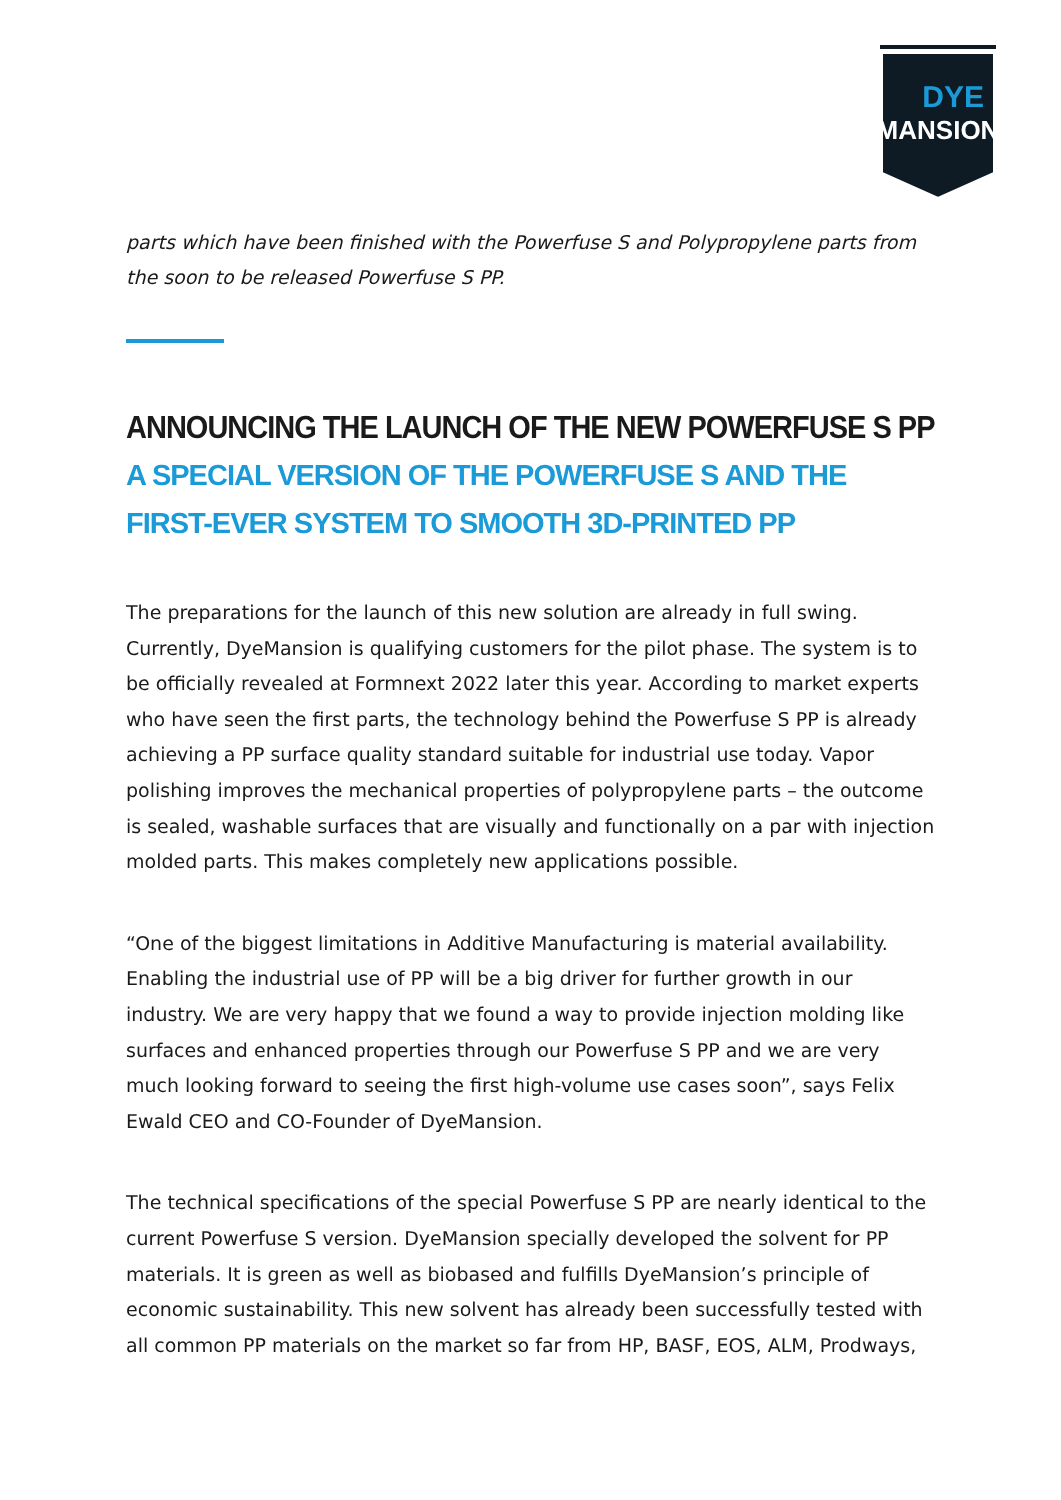DYE
MANSION
parts which have been finished with the Powerfuse S and Polypropylene parts from the soon to be released Powerfuse S PP.
ANNOUNCING THE LAUNCH OF THE NEW POWERFUSE S PP
A SPECIAL VERSION OF THE POWERFUSE S AND THE FIRST-EVER SYSTEM TO SMOOTH 3D-PRINTED PP
The preparations for the launch of this new solution are already in full swing. Currently, DyeMansion is qualifying customers for the pilot phase. The system is to be officially revealed at Formnext 2022 later this year. According to market experts who have seen the first parts, the technology behind the Powerfuse S PP is already achieving a PP surface quality standard suitable for industrial use today. Vapor polishing improves the mechanical properties of polypropylene parts – the outcome is sealed, washable surfaces that are visually and functionally on a par with injection molded parts. This makes completely new applications possible.
“One of the biggest limitations in Additive Manufacturing is material availability. Enabling the industrial use of PP will be a big driver for further growth in our industry. We are very happy that we found a way to provide injection molding like surfaces and enhanced properties through our Powerfuse S PP and we are very much looking forward to seeing the first high-volume use cases soon”, says Felix Ewald CEO and CO-Founder of DyeMansion.
The technical specifications of the special Powerfuse S PP are nearly identical to the current Powerfuse S version. DyeMansion specially developed the solvent for PP materials. It is green as well as biobased and fulfills DyeMansion’s principle of economic sustainability. This new solvent has already been successfully tested with all common PP materials on the market so far from HP, BASF, EOS, ALM, Prodways,